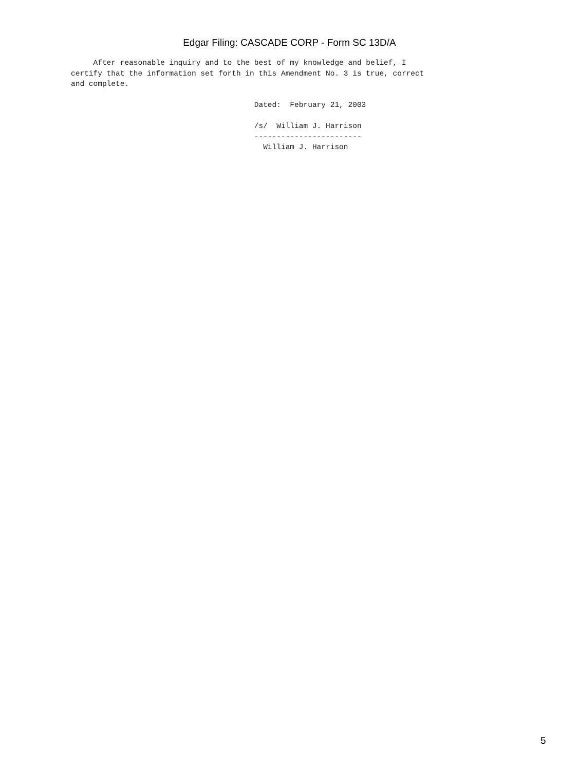Edgar Filing: CASCADE CORP - Form SC 13D/A
     After reasonable inquiry and to the best of my knowledge and belief, I
certify that the information set forth in this Amendment No. 3 is true, correct
and complete.

                                         Dated:  February 21, 2003

                                         /s/  William J. Harrison
                                         ------------------------
                                           William J. Harrison
5